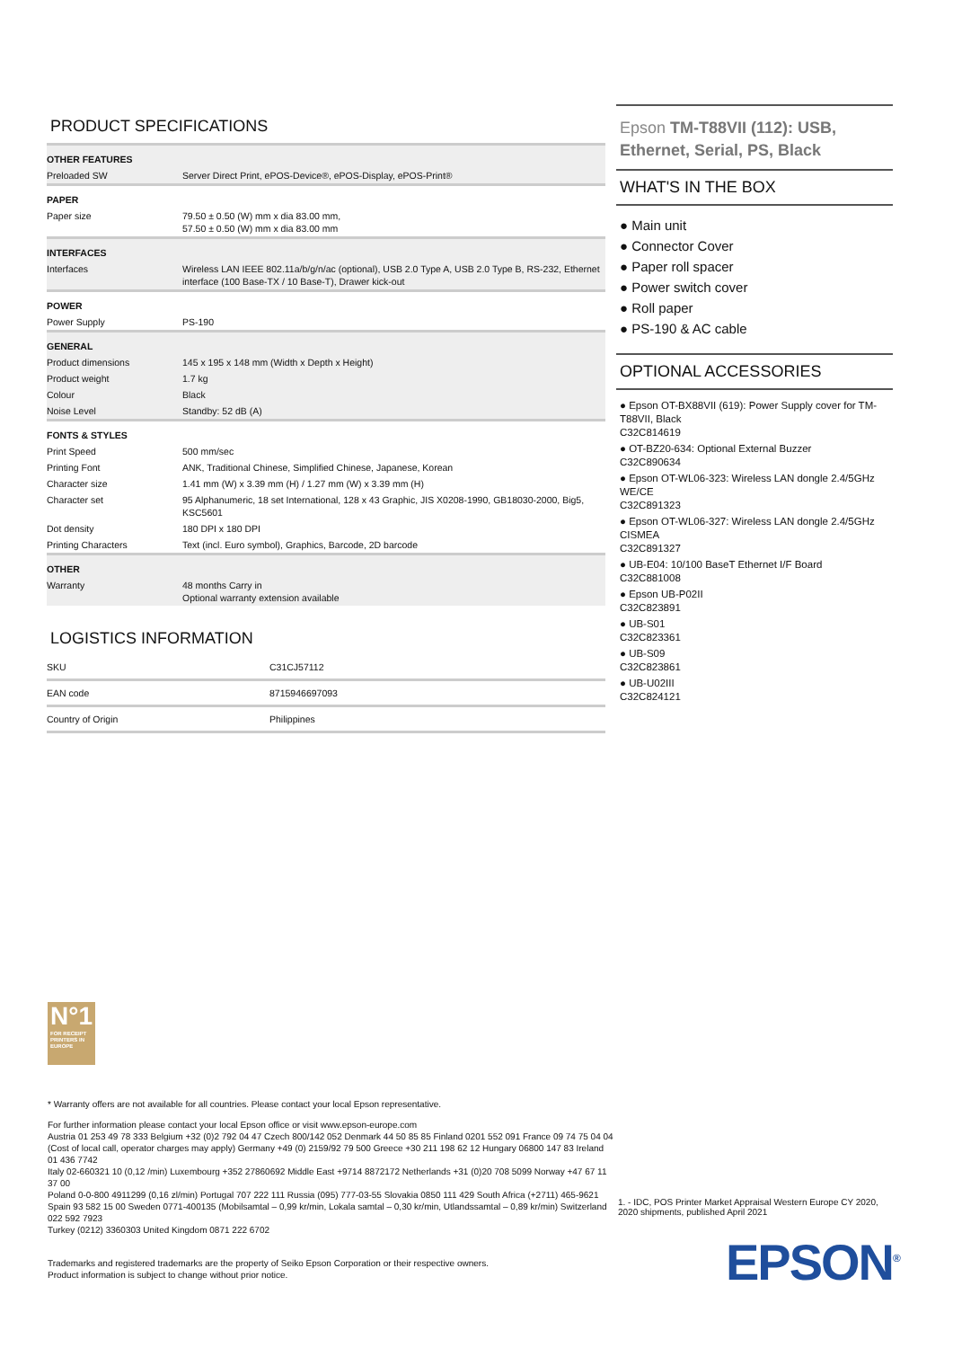PRODUCT SPECIFICATIONS
| OTHER FEATURES | |
| Preloaded SW | Server Direct Print, ePOS-Device®, ePOS-Display, ePOS-Print® |
| PAPER | |
| Paper size | 79.50 ± 0.50 (W) mm x dia 83.00 mm, 57.50 ± 0.50 (W) mm x dia 83.00 mm |
| INTERFACES | |
| Interfaces | Wireless LAN IEEE 802.11a/b/g/n/ac (optional), USB 2.0 Type A, USB 2.0 Type B, RS-232, Ethernet interface (100 Base-TX / 10 Base-T), Drawer kick-out |
| POWER | |
| Power Supply | PS-190 |
| GENERAL | |
| Product dimensions | 145 x 195 x 148 mm (Width x Depth x Height) |
| Product weight | 1.7 kg |
| Colour | Black |
| Noise Level | Standby: 52 dB (A) |
| FONTS & STYLES | |
| Print Speed | 500 mm/sec |
| Printing Font | ANK, Traditional Chinese, Simplified Chinese, Japanese, Korean |
| Character size | 1.41 mm (W) x 3.39 mm (H) / 1.27 mm (W) x 3.39 mm (H) |
| Character set | 95 Alphanumeric, 18 set International, 128 x 43 Graphic, JIS X0208-1990, GB18030-2000, Big5, KSC5601 |
| Dot density | 180 DPI x 180 DPI |
| Printing Characters | Text (incl. Euro symbol), Graphics, Barcode, 2D barcode |
| OTHER | |
| Warranty | 48 months Carry in Optional warranty extension available |
LOGISTICS INFORMATION
| SKU | C31CJ57112 |
| EAN code | 8715946697093 |
| Country of Origin | Philippines |
Epson TM-T88VII (112): USB, Ethernet, Serial, PS, Black
WHAT'S IN THE BOX
● Main unit
● Connector Cover
● Paper roll spacer
● Power switch cover
● Roll paper
● PS-190 & AC cable
OPTIONAL ACCESSORIES
● Epson OT-BX88VII (619): Power Supply cover for TM-T88VII, Black
C32C814619
● OT-BZ20-634: Optional External Buzzer
C32C890634
● Epson OT-WL06-323: Wireless LAN dongle 2.4/5GHz WE/CE
C32C891323
● Epson OT-WL06-327: Wireless LAN dongle 2.4/5GHz CISMEA
C32C891327
● UB-E04: 10/100 BaseT Ethernet I/F Board
C32C881008
● Epson UB-P02II
C32C823891
● UB-S01
C32C823361
● UB-S09
C32C823861
● UB-U02III
C32C824121
N°1
FOR RECEIPT PRINTERS IN EUROPE
* Warranty offers are not available for all countries. Please contact your local Epson representative.
For further information please contact your local Epson office or visit www.epson-europe.com
Austria 01 253 49 78 333 Belgium +32 (0)2 792 04 47 Czech 800/142 052 Denmark 44 50 85 85 Finland 0201 552 091 France 09 74 75 04 04
(Cost of local call, operator charges may apply) Germany +49 (0) 2159/92 79 500 Greece +30 211 198 62 12 Hungary 06800 147 83 Ireland 01 436 7742
Italy 02-660321 10 (0,12 /min) Luxembourg +352 27860692 Middle East +9714 8872172 Netherlands +31 (0)20 708 5099 Norway +47 67 11 37 00
Poland 0-0-800 4911299 (0,16 zl/min) Portugal 707 222 111 Russia (095) 777-03-55 Slovakia 0850 111 429 South Africa (+2711) 465-9621
Spain 93 582 15 00 Sweden 0771-400135 (Mobilsamtal – 0,99 kr/min, Lokala samtal – 0,30 kr/min, Utlandssamtal – 0,89 kr/min) Switzerland 022 592 7923
Turkey (0212) 3360303 United Kingdom 0871 222 6702
Trademarks and registered trademarks are the property of Seiko Epson Corporation or their respective owners.
Product information is subject to change without prior notice.
1. - IDC, POS Printer Market Appraisal Western Europe CY 2020, 2020 shipments, published April 2021
EPSON<sup>®</sup>